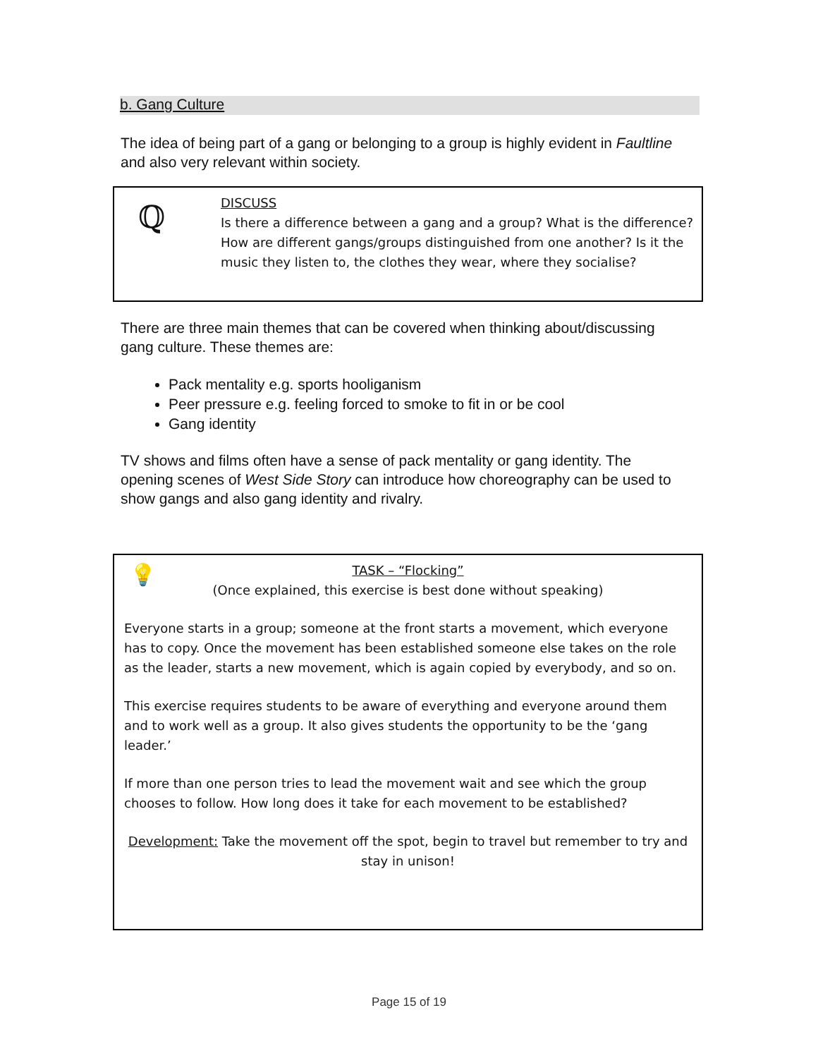b. Gang Culture
The idea of being part of a gang or belonging to a group is highly evident in Faultline and also very relevant within society.
ℚ
DISCUSS
Is there a difference between a gang and a group? What is the difference?
How are different gangs/groups distinguished from one another? Is it the music they listen to, the clothes they wear, where they socialise?
There are three main themes that can be covered when thinking about/discussing gang culture. These themes are:
Pack mentality e.g. sports hooliganism
Peer pressure e.g. feeling forced to smoke to fit in or be cool
Gang identity
TV shows and films often have a sense of pack mentality or gang identity. The opening scenes of West Side Story can introduce how choreography can be used to show gangs and also gang identity and rivalry.
💡
TASK – “Flocking”
(Once explained, this exercise is best done without speaking)
Everyone starts in a group; someone at the front starts a movement, which everyone has to copy. Once the movement has been established someone else takes on the role as the leader, starts a new movement, which is again copied by everybody, and so on.
This exercise requires students to be aware of everything and everyone around them and to work well as a group. It also gives students the opportunity to be the ‘gang leader.’
If more than one person tries to lead the movement wait and see which the group chooses to follow. How long does it take for each movement to be established?
Development: Take the movement off the spot, begin to travel but remember to try and stay in unison!
Page 15 of 19